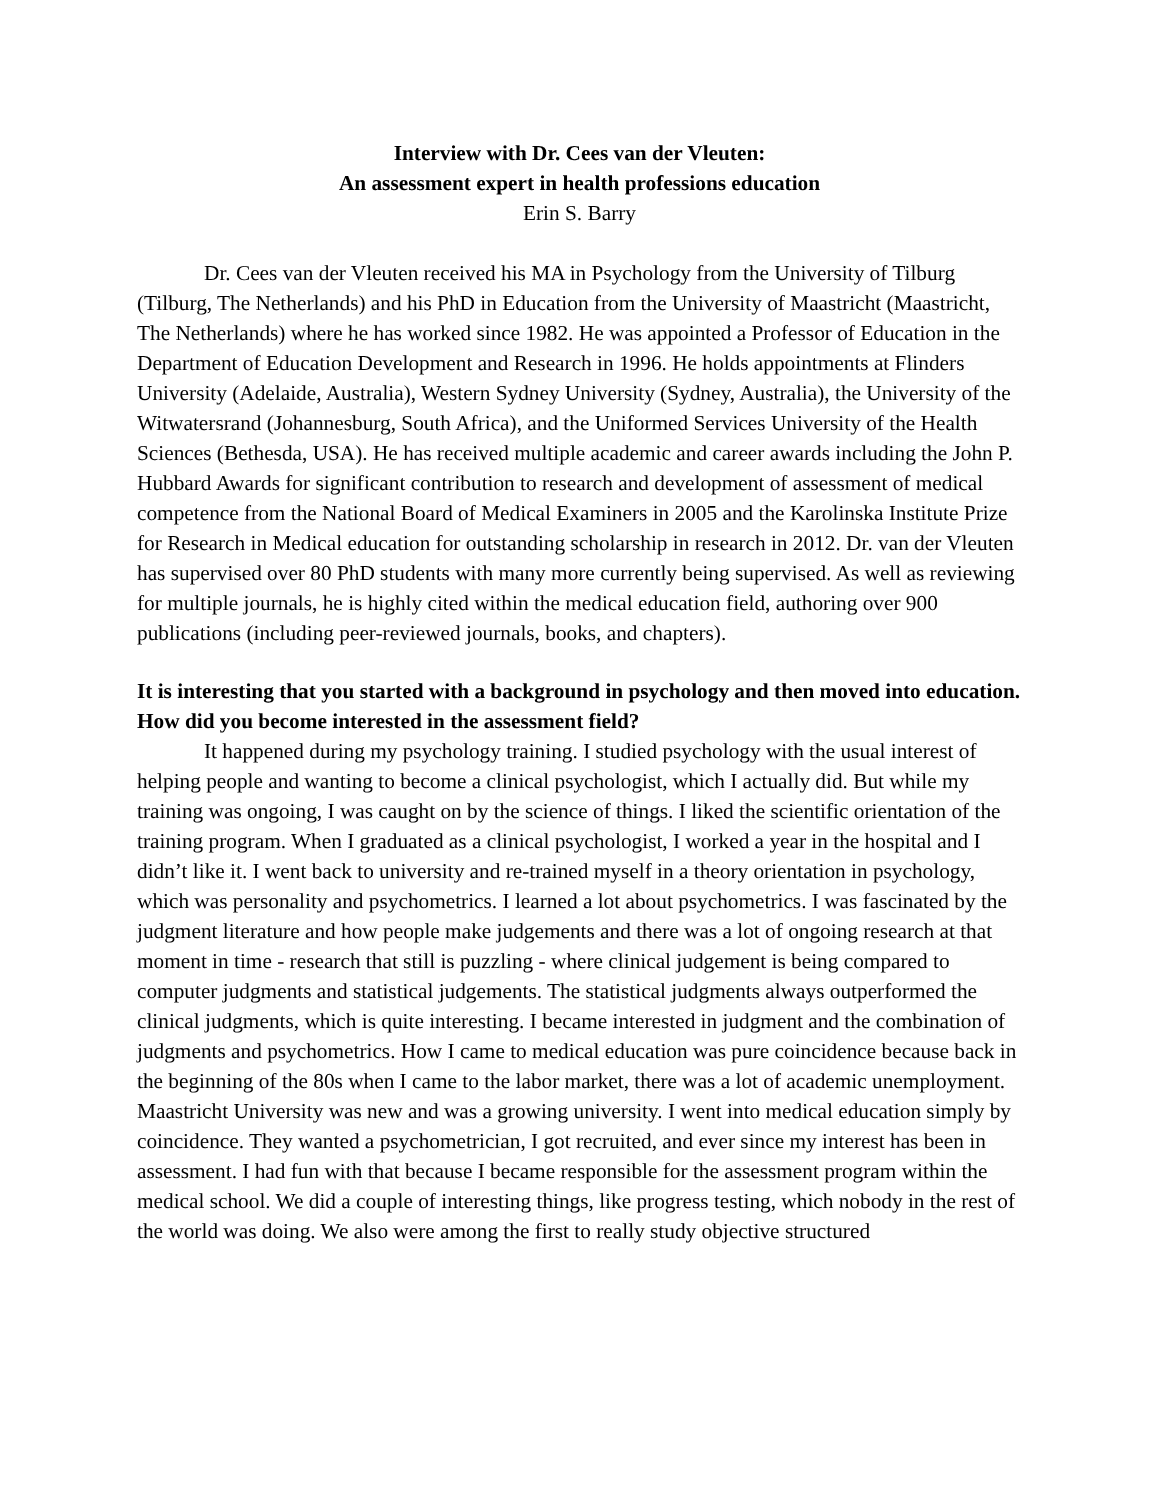Interview with Dr. Cees van der Vleuten:
An assessment expert in health professions education
Erin S. Barry
Dr. Cees van der Vleuten received his MA in Psychology from the University of Tilburg (Tilburg, The Netherlands) and his PhD in Education from the University of Maastricht (Maastricht, The Netherlands) where he has worked since 1982. He was appointed a Professor of Education in the Department of Education Development and Research in 1996. He holds appointments at Flinders University (Adelaide, Australia), Western Sydney University (Sydney, Australia), the University of the Witwatersrand (Johannesburg, South Africa), and the Uniformed Services University of the Health Sciences (Bethesda, USA). He has received multiple academic and career awards including the John P. Hubbard Awards for significant contribution to research and development of assessment of medical competence from the National Board of Medical Examiners in 2005 and the Karolinska Institute Prize for Research in Medical education for outstanding scholarship in research in 2012. Dr. van der Vleuten has supervised over 80 PhD students with many more currently being supervised. As well as reviewing for multiple journals, he is highly cited within the medical education field, authoring over 900 publications (including peer-reviewed journals, books, and chapters).
It is interesting that you started with a background in psychology and then moved into education. How did you become interested in the assessment field?
It happened during my psychology training. I studied psychology with the usual interest of helping people and wanting to become a clinical psychologist, which I actually did. But while my training was ongoing, I was caught on by the science of things. I liked the scientific orientation of the training program. When I graduated as a clinical psychologist, I worked a year in the hospital and I didn’t like it. I went back to university and re-trained myself in a theory orientation in psychology, which was personality and psychometrics. I learned a lot about psychometrics. I was fascinated by the judgment literature and how people make judgements and there was a lot of ongoing research at that moment in time - research that still is puzzling - where clinical judgement is being compared to computer judgments and statistical judgements. The statistical judgments always outperformed the clinical judgments, which is quite interesting. I became interested in judgment and the combination of judgments and psychometrics. How I came to medical education was pure coincidence because back in the beginning of the 80s when I came to the labor market, there was a lot of academic unemployment. Maastricht University was new and was a growing university. I went into medical education simply by coincidence. They wanted a psychometrician, I got recruited, and ever since my interest has been in assessment. I had fun with that because I became responsible for the assessment program within the medical school. We did a couple of interesting things, like progress testing, which nobody in the rest of the world was doing. We also were among the first to really study objective structured